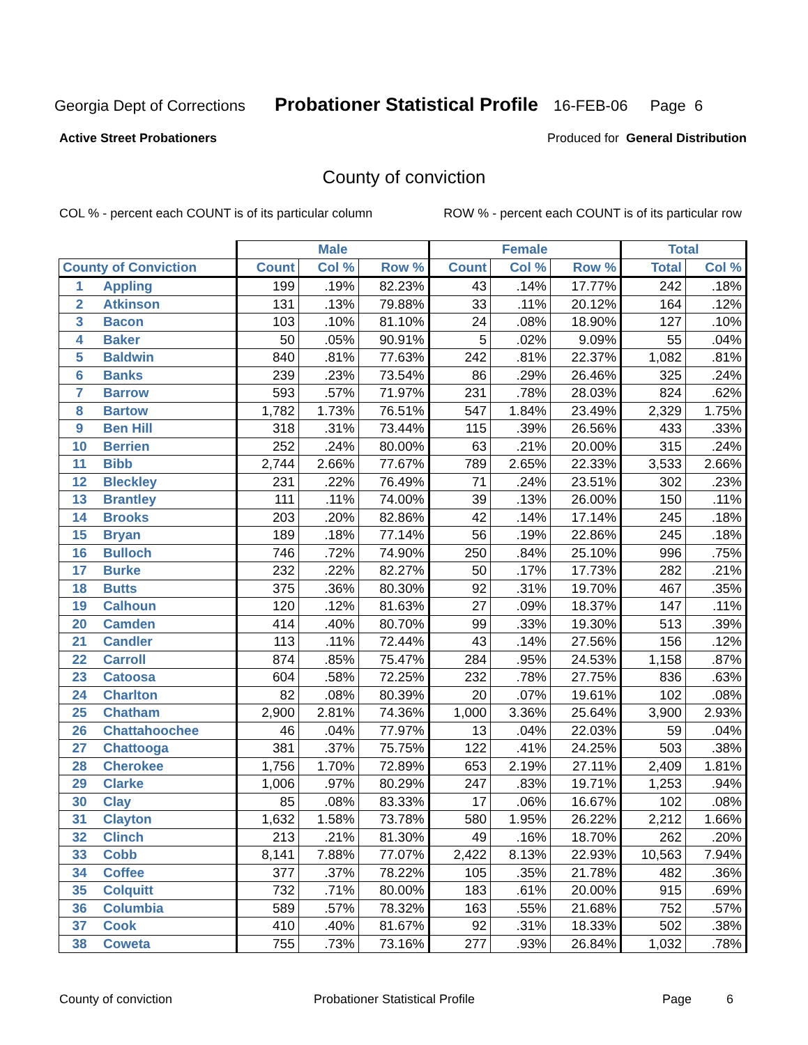Georgia Dept of Corrections Probationer Statistical Profile 16-FEB-06 Page 6
Active Street Probationers Produced for General Distribution
County of conviction
COL % - percent each COUNT is of its particular column ROW % - percent each COUNT is of its particular row
| | | Male | | | Female | | | Total | |
| --- | --- | --- | --- | --- | --- | --- | --- | --- | --- |
| County of Conviction | | Count | Col % | Row % | Count | Col % | Row % | Total | Col % |
| 1 | Appling | 199 | .19% | 82.23% | 43 | .14% | 17.77% | 242 | .18% |
| 2 | Atkinson | 131 | .13% | 79.88% | 33 | .11% | 20.12% | 164 | .12% |
| 3 | Bacon | 103 | .10% | 81.10% | 24 | .08% | 18.90% | 127 | .10% |
| 4 | Baker | 50 | .05% | 90.91% | 5 | .02% | 9.09% | 55 | .04% |
| 5 | Baldwin | 840 | .81% | 77.63% | 242 | .81% | 22.37% | 1,082 | .81% |
| 6 | Banks | 239 | .23% | 73.54% | 86 | .29% | 26.46% | 325 | .24% |
| 7 | Barrow | 593 | .57% | 71.97% | 231 | .78% | 28.03% | 824 | .62% |
| 8 | Bartow | 1,782 | 1.73% | 76.51% | 547 | 1.84% | 23.49% | 2,329 | 1.75% |
| 9 | Ben Hill | 318 | .31% | 73.44% | 115 | .39% | 26.56% | 433 | .33% |
| 10 | Berrien | 252 | .24% | 80.00% | 63 | .21% | 20.00% | 315 | .24% |
| 11 | Bibb | 2,744 | 2.66% | 77.67% | 789 | 2.65% | 22.33% | 3,533 | 2.66% |
| 12 | Bleckley | 231 | .22% | 76.49% | 71 | .24% | 23.51% | 302 | .23% |
| 13 | Brantley | 111 | .11% | 74.00% | 39 | .13% | 26.00% | 150 | .11% |
| 14 | Brooks | 203 | .20% | 82.86% | 42 | .14% | 17.14% | 245 | .18% |
| 15 | Bryan | 189 | .18% | 77.14% | 56 | .19% | 22.86% | 245 | .18% |
| 16 | Bulloch | 746 | .72% | 74.90% | 250 | .84% | 25.10% | 996 | .75% |
| 17 | Burke | 232 | .22% | 82.27% | 50 | .17% | 17.73% | 282 | .21% |
| 18 | Butts | 375 | .36% | 80.30% | 92 | .31% | 19.70% | 467 | .35% |
| 19 | Calhoun | 120 | .12% | 81.63% | 27 | .09% | 18.37% | 147 | .11% |
| 20 | Camden | 414 | .40% | 80.70% | 99 | .33% | 19.30% | 513 | .39% |
| 21 | Candler | 113 | .11% | 72.44% | 43 | .14% | 27.56% | 156 | .12% |
| 22 | Carroll | 874 | .85% | 75.47% | 284 | .95% | 24.53% | 1,158 | .87% |
| 23 | Catoosa | 604 | .58% | 72.25% | 232 | .78% | 27.75% | 836 | .63% |
| 24 | Charlton | 82 | .08% | 80.39% | 20 | .07% | 19.61% | 102 | .08% |
| 25 | Chatham | 2,900 | 2.81% | 74.36% | 1,000 | 3.36% | 25.64% | 3,900 | 2.93% |
| 26 | Chattahoochee | 46 | .04% | 77.97% | 13 | .04% | 22.03% | 59 | .04% |
| 27 | Chattooga | 381 | .37% | 75.75% | 122 | .41% | 24.25% | 503 | .38% |
| 28 | Cherokee | 1,756 | 1.70% | 72.89% | 653 | 2.19% | 27.11% | 2,409 | 1.81% |
| 29 | Clarke | 1,006 | .97% | 80.29% | 247 | .83% | 19.71% | 1,253 | .94% |
| 30 | Clay | 85 | .08% | 83.33% | 17 | .06% | 16.67% | 102 | .08% |
| 31 | Clayton | 1,632 | 1.58% | 73.78% | 580 | 1.95% | 26.22% | 2,212 | 1.66% |
| 32 | Clinch | 213 | .21% | 81.30% | 49 | .16% | 18.70% | 262 | .20% |
| 33 | Cobb | 8,141 | 7.88% | 77.07% | 2,422 | 8.13% | 22.93% | 10,563 | 7.94% |
| 34 | Coffee | 377 | .37% | 78.22% | 105 | .35% | 21.78% | 482 | .36% |
| 35 | Colquitt | 732 | .71% | 80.00% | 183 | .61% | 20.00% | 915 | .69% |
| 36 | Columbia | 589 | .57% | 78.32% | 163 | .55% | 21.68% | 752 | .57% |
| 37 | Cook | 410 | .40% | 81.67% | 92 | .31% | 18.33% | 502 | .38% |
| 38 | Coweta | 755 | .73% | 73.16% | 277 | .93% | 26.84% | 1,032 | .78% |
County of conviction Probationer Statistical Profile Page 6